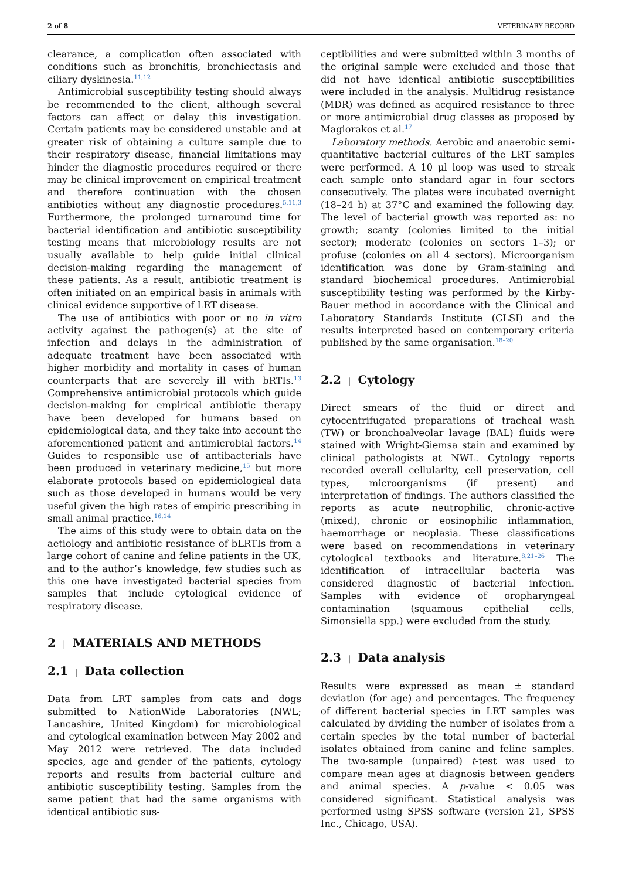2 of 8 VETERINARY RECORD
clearance, a complication often associated with conditions such as bronchitis, bronchiectasis and ciliary dyskinesia.<sup>11,12</sup>
Antimicrobial susceptibility testing should always be recommended to the client, although several factors can affect or delay this investigation. Certain patients may be considered unstable and at greater risk of obtaining a culture sample due to their respiratory disease, financial limitations may hinder the diagnostic procedures required or there may be clinical improvement on empirical treatment and therefore continuation with the chosen antibiotics without any diagnostic procedures.<sup>5,11,3</sup> Furthermore, the prolonged turnaround time for bacterial identification and antibiotic susceptibility testing means that microbiology results are not usually available to help guide initial clinical decision-making regarding the management of these patients. As a result, antibiotic treatment is often initiated on an empirical basis in animals with clinical evidence supportive of LRT disease.
The use of antibiotics with poor or no in vitro activity against the pathogen(s) at the site of infection and delays in the administration of adequate treatment have been associated with higher morbidity and mortality in cases of human counterparts that are severely ill with bRTIs.<sup>13</sup> Comprehensive antimicrobial protocols which guide decision-making for empirical antibiotic therapy have been developed for humans based on epidemiological data, and they take into account the aforementioned patient and antimicrobial factors.<sup>14</sup> Guides to responsible use of antibacterials have been produced in veterinary medicine,<sup>15</sup> but more elaborate protocols based on epidemiological data such as those developed in humans would be very useful given the high rates of empiric prescribing in small animal practice.<sup>16,14</sup>
The aims of this study were to obtain data on the aetiology and antibiotic resistance of bLRTIs from a large cohort of canine and feline patients in the UK, and to the author’s knowledge, few studies such as this one have investigated bacterial species from samples that include cytological evidence of respiratory disease.
2 | MATERIALS AND METHODS
2.1 | Data collection
Data from LRT samples from cats and dogs submitted to NationWide Laboratories (NWL; Lancashire, United Kingdom) for microbiological and cytological examination between May 2002 and May 2012 were retrieved. The data included species, age and gender of the patients, cytology reports and results from bacterial culture and antibiotic susceptibility testing. Samples from the same patient that had the same organisms with identical antibiotic sus-
ceptibilities and were submitted within 3 months of the original sample were excluded and those that did not have identical antibiotic susceptibilities were included in the analysis. Multidrug resistance (MDR) was defined as acquired resistance to three or more antimicrobial drug classes as proposed by Magiorakos et al.<sup>17</sup>
Laboratory methods. Aerobic and anaerobic semi-quantitative bacterial cultures of the LRT samples were performed. A 10 μl loop was used to streak each sample onto standard agar in four sectors consecutively. The plates were incubated overnight (18–24 h) at 37°C and examined the following day. The level of bacterial growth was reported as: no growth; scanty (colonies limited to the initial sector); moderate (colonies on sectors 1–3); or profuse (colonies on all 4 sectors). Microorganism identification was done by Gram-staining and standard biochemical procedures. Antimicrobial susceptibility testing was performed by the Kirby-Bauer method in accordance with the Clinical and Laboratory Standards Institute (CLSI) and the results interpreted based on contemporary criteria published by the same organisation.<sup>18–20</sup>
2.2 | Cytology
Direct smears of the fluid or direct and cytocentrifugated preparations of tracheal wash (TW) or bronchoalveolar lavage (BAL) fluids were stained with Wright-Giemsa stain and examined by clinical pathologists at NWL. Cytology reports recorded overall cellularity, cell preservation, cell types, microorganisms (if present) and interpretation of findings. The authors classified the reports as acute neutrophilic, chronic-active (mixed), chronic or eosinophilic inflammation, haemorrhage or neoplasia. These classifications were based on recommendations in veterinary cytological textbooks and literature.<sup>8,21–26</sup> The identification of intracellular bacteria was considered diagnostic of bacterial infection. Samples with evidence of oropharyngeal contamination (squamous epithelial cells, Simonsiella spp.) were excluded from the study.
2.3 | Data analysis
Results were expressed as mean ± standard deviation (for age) and percentages. The frequency of different bacterial species in LRT samples was calculated by dividing the number of isolates from a certain species by the total number of bacterial isolates obtained from canine and feline samples. The two-sample (unpaired) t-test was used to compare mean ages at diagnosis between genders and animal species. A p-value < 0.05 was considered significant. Statistical analysis was performed using SPSS software (version 21, SPSS Inc., Chicago, USA).